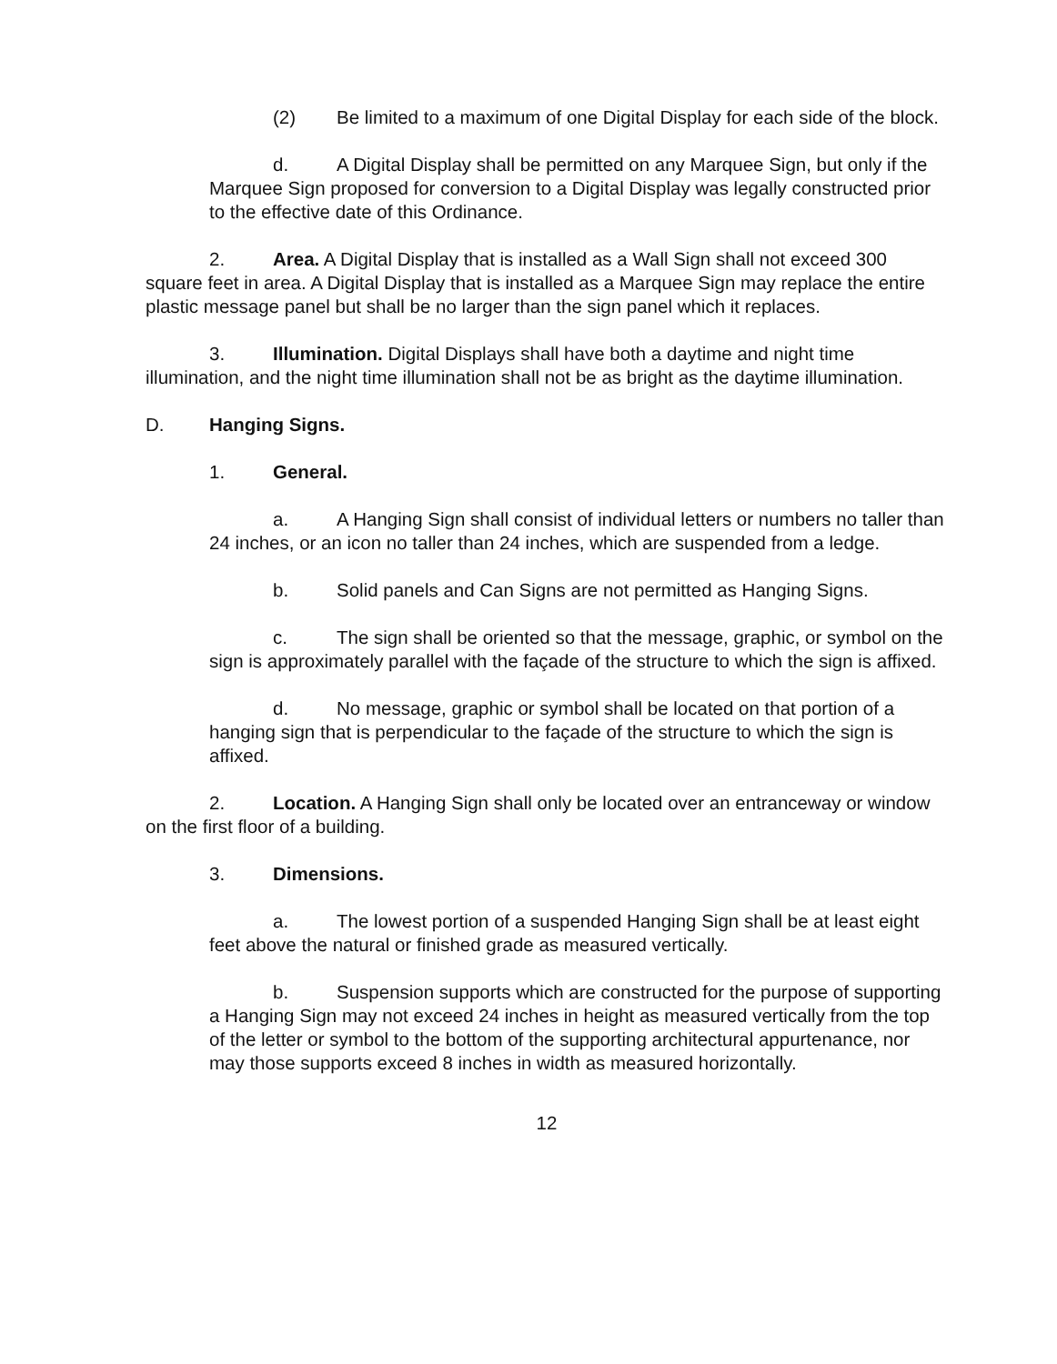(2) Be limited to a maximum of one Digital Display for each side of the block.
d. A Digital Display shall be permitted on any Marquee Sign, but only if the Marquee Sign proposed for conversion to a Digital Display was legally constructed prior to the effective date of this Ordinance.
2. Area. A Digital Display that is installed as a Wall Sign shall not exceed 300 square feet in area. A Digital Display that is installed as a Marquee Sign may replace the entire plastic message panel but shall be no larger than the sign panel which it replaces.
3. Illumination. Digital Displays shall have both a daytime and night time illumination, and the night time illumination shall not be as bright as the daytime illumination.
D. Hanging Signs.
1. General.
a. A Hanging Sign shall consist of individual letters or numbers no taller than 24 inches, or an icon no taller than 24 inches, which are suspended from a ledge.
b. Solid panels and Can Signs are not permitted as Hanging Signs.
c. The sign shall be oriented so that the message, graphic, or symbol on the sign is approximately parallel with the façade of the structure to which the sign is affixed.
d. No message, graphic or symbol shall be located on that portion of a hanging sign that is perpendicular to the façade of the structure to which the sign is affixed.
2. Location. A Hanging Sign shall only be located over an entranceway or window on the first floor of a building.
3. Dimensions.
a. The lowest portion of a suspended Hanging Sign shall be at least eight feet above the natural or finished grade as measured vertically.
b. Suspension supports which are constructed for the purpose of supporting a Hanging Sign may not exceed 24 inches in height as measured vertically from the top of the letter or symbol to the bottom of the supporting architectural appurtenance, nor may those supports exceed 8 inches in width as measured horizontally.
12